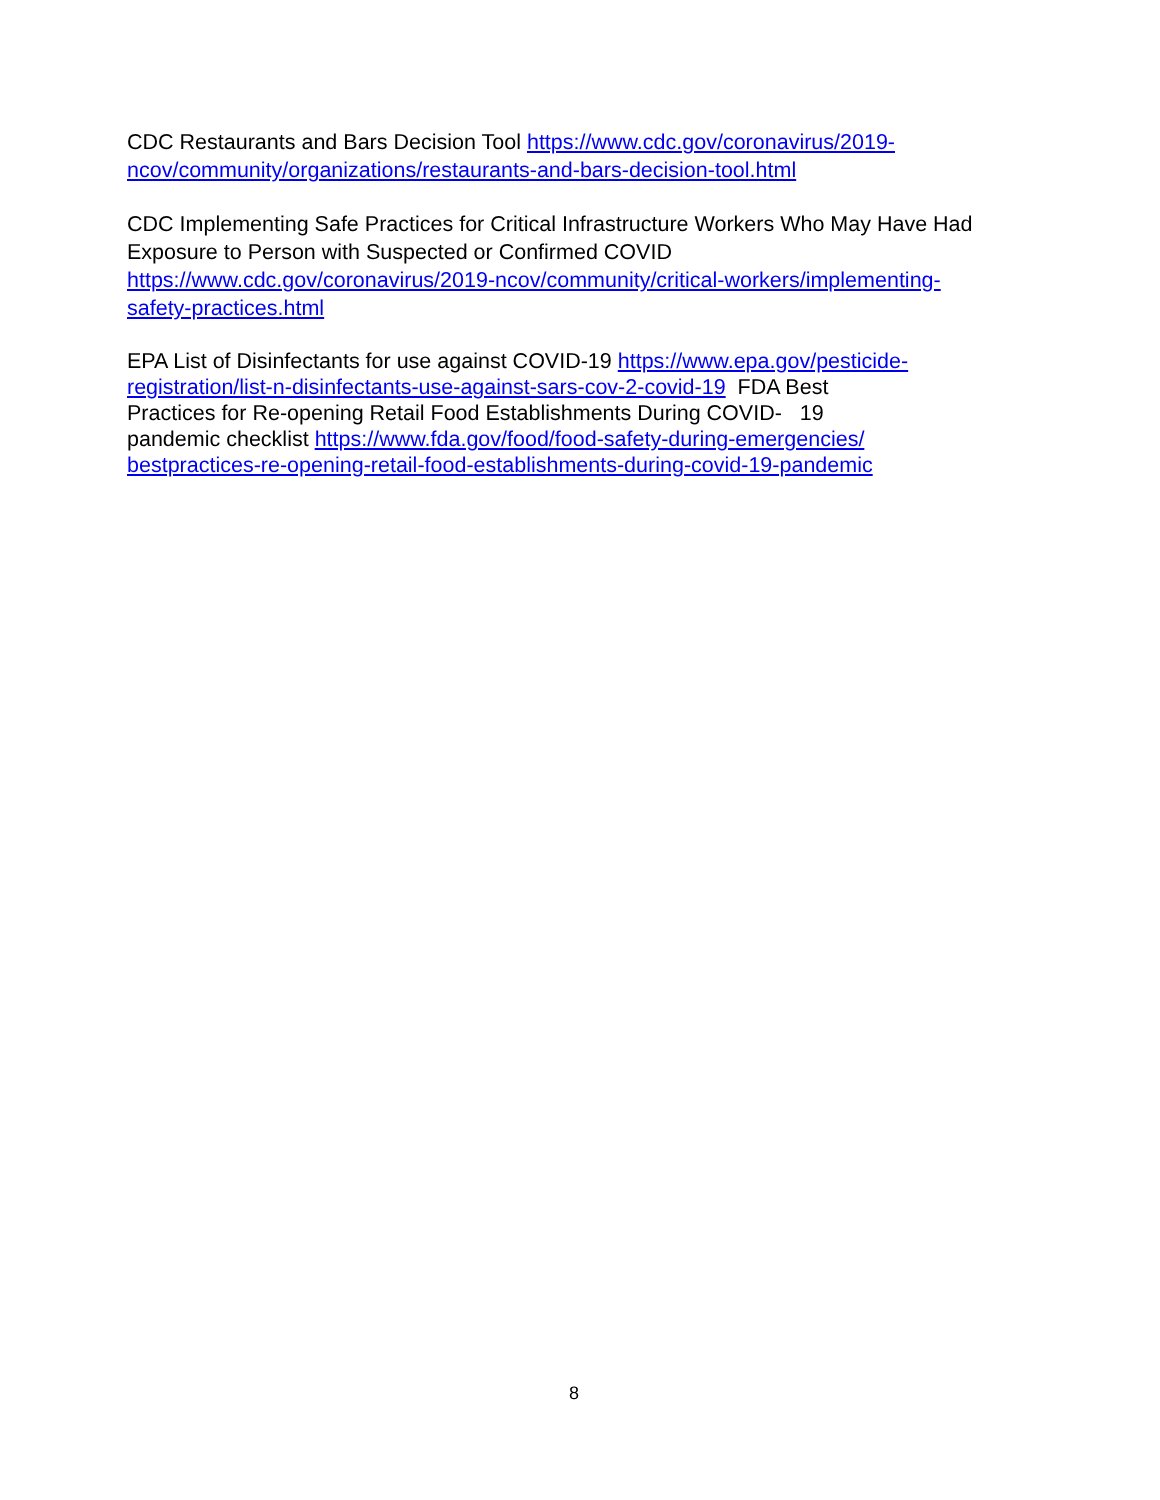CDC Restaurants and Bars Decision Tool https://www.cdc.gov/coronavirus/2019-
ncov/community/organizations/restaurants-and-bars-decision-tool.html
CDC Implementing Safe Practices for Critical Infrastructure Workers Who May Have Had Exposure to Person with Suspected or Confirmed COVID
https://www.cdc.gov/coronavirus/2019-ncov/community/critical-workers/implementing-
safety-practices.html
EPA List of Disinfectants for use against COVID-19 https://www.epa.gov/pesticide-
registration/list-n-disinfectants-use-against-sars-cov-2-covid-19 FDA Best
Practices for Re-opening Retail Food Establishments During COVID- 19
pandemic checklist https://www.fda.gov/food/food-safety-during-emergencies/
bestpractices-re-opening-retail-food-establishments-during-covid-19-pandemic
8